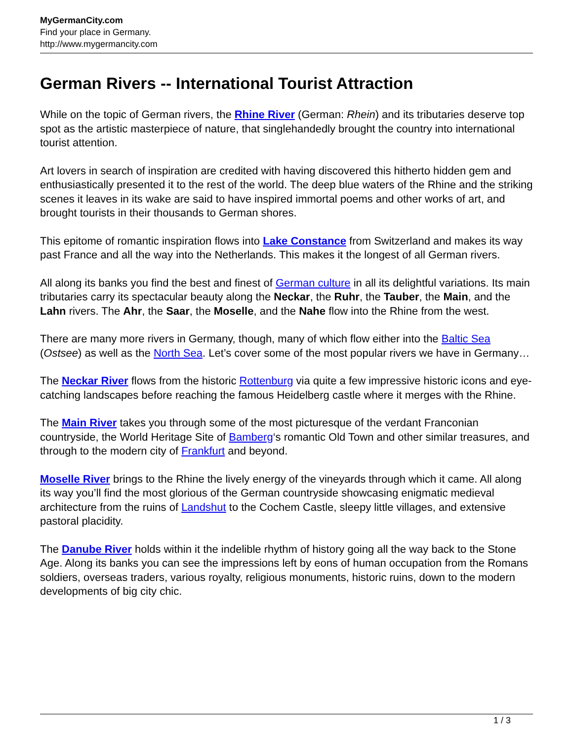MyGermanCity.com
Find your place in Germany.
http://www.mygermancity.com
German Rivers -- International Tourist Attraction
While on the topic of German rivers, the Rhine River (German: Rhein) and its tributaries deserve top spot as the artistic masterpiece of nature, that singlehandedly brought the country into international tourist attention.
Art lovers in search of inspiration are credited with having discovered this hitherto hidden gem and enthusiastically presented it to the rest of the world. The deep blue waters of the Rhine and the striking scenes it leaves in its wake are said to have inspired immortal poems and other works of art, and brought tourists in their thousands to German shores.
This epitome of romantic inspiration flows into Lake Constance from Switzerland and makes its way past France and all the way into the Netherlands. This makes it the longest of all German rivers.
All along its banks you find the best and finest of German culture in all its delightful variations. Its main tributaries carry its spectacular beauty along the Neckar, the Ruhr, the Tauber, the Main, and the Lahn rivers. The Ahr, the Saar, the Moselle, and the Nahe flow into the Rhine from the west.
There are many more rivers in Germany, though, many of which flow either into the Baltic Sea (Ostsee) as well as the North Sea. Let’s cover some of the most popular rivers we have in Germany…
The Neckar River flows from the historic Rottenburg via quite a few impressive historic icons and eye-catching landscapes before reaching the famous Heidelberg castle where it merges with the Rhine.
The Main River takes you through some of the most picturesque of the verdant Franconian countryside, the World Heritage Site of Bamberg‘s romantic Old Town and other similar treasures, and through to the modern city of Frankfurt and beyond.
Moselle River brings to the Rhine the lively energy of the vineyards through which it came. All along its way you’ll find the most glorious of the German countryside showcasing enigmatic medieval architecture from the ruins of Landshut to the Cochem Castle, sleepy little villages, and extensive pastoral placidity.
The Danube River holds within it the indelible rhythm of history going all the way back to the Stone Age. Along its banks you can see the impressions left by eons of human occupation from the Romans soldiers, overseas traders, various royalty, religious monuments, historic ruins, down to the modern developments of big city chic.
1 / 3